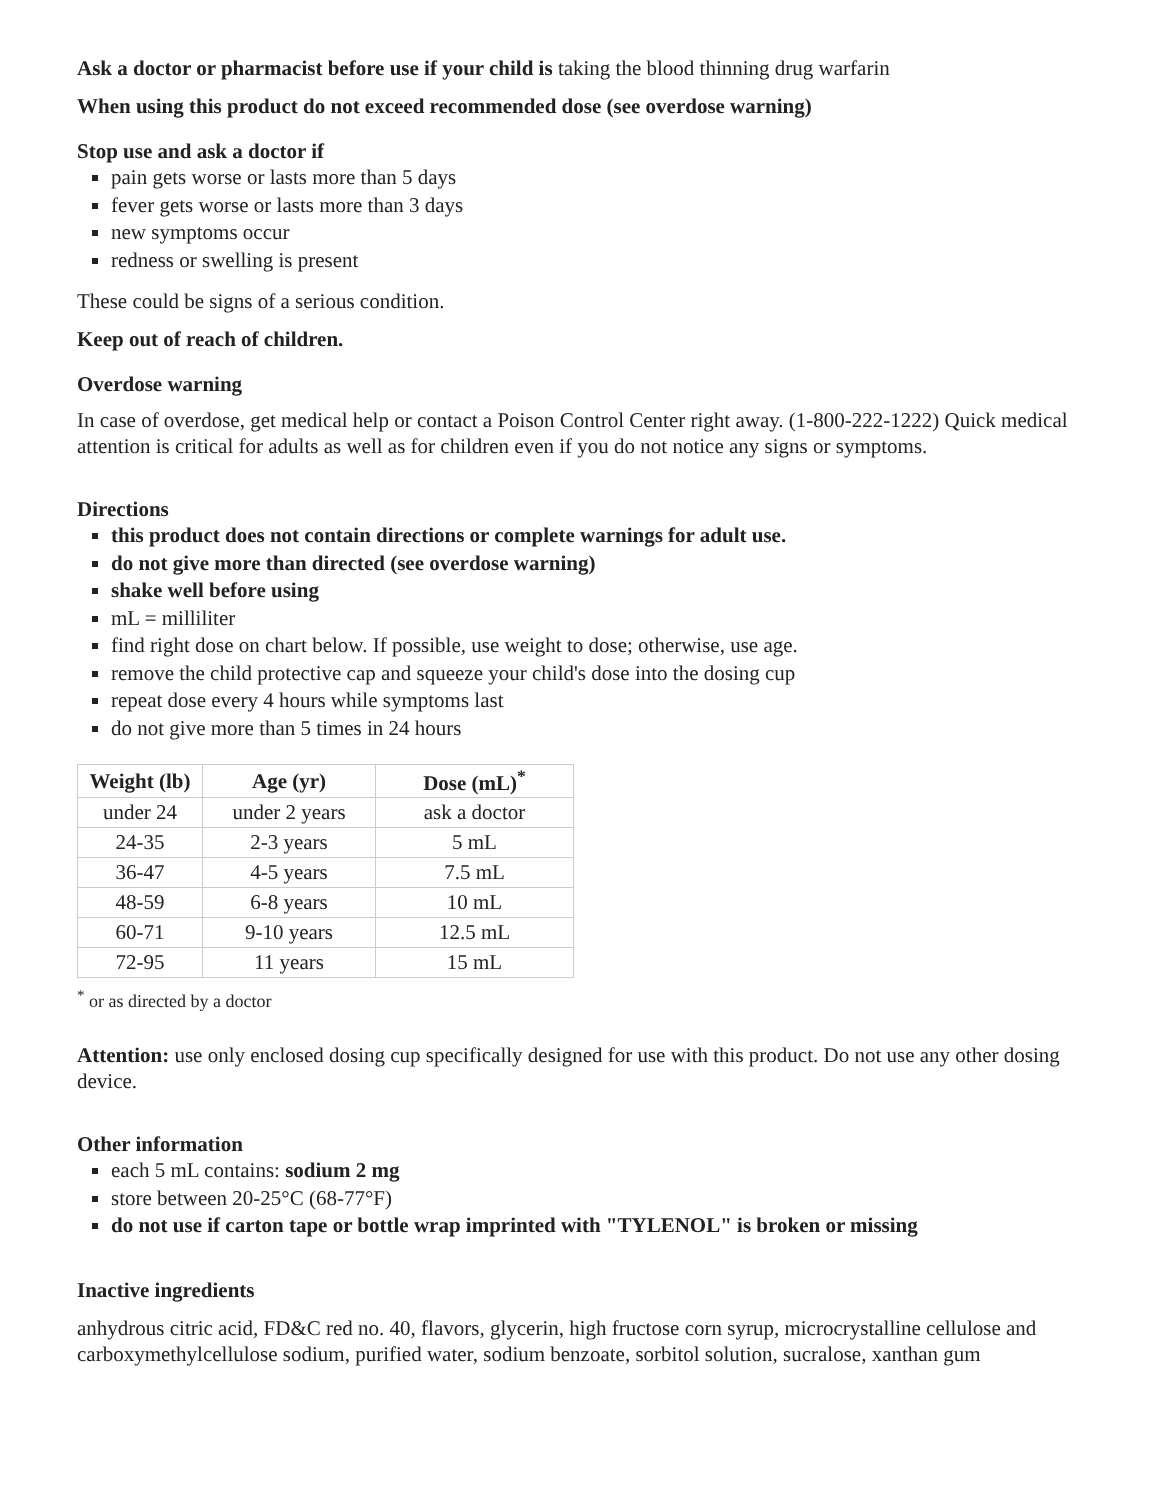Ask a doctor or pharmacist before use if your child is taking the blood thinning drug warfarin
When using this product do not exceed recommended dose (see overdose warning)
Stop use and ask a doctor if
pain gets worse or lasts more than 5 days
fever gets worse or lasts more than 3 days
new symptoms occur
redness or swelling is present
These could be signs of a serious condition.
Keep out of reach of children.
Overdose warning
In case of overdose, get medical help or contact a Poison Control Center right away. (1-800-222-1222) Quick medical attention is critical for adults as well as for children even if you do not notice any signs or symptoms.
Directions
this product does not contain directions or complete warnings for adult use.
do not give more than directed (see overdose warning)
shake well before using
mL = milliliter
find right dose on chart below. If possible, use weight to dose; otherwise, use age.
remove the child protective cap and squeeze your child's dose into the dosing cup
repeat dose every 4 hours while symptoms last
do not give more than 5 times in 24 hours
| Weight (lb) | Age (yr) | Dose (mL)<sup>*</sup> |
| --- | --- | --- |
| under 24 | under 2 years | ask a doctor |
| 24-35 | 2-3 years | 5 mL |
| 36-47 | 4-5 years | 7.5 mL |
| 48-59 | 6-8 years | 10 mL |
| 60-71 | 9-10 years | 12.5 mL |
| 72-95 | 11 years | 15 mL |
<sup>*</sup> or as directed by a doctor
Attention: use only enclosed dosing cup specifically designed for use with this product. Do not use any other dosing device.
Other information
each 5 mL contains: sodium 2 mg
store between 20-25°C (68-77°F)
do not use if carton tape or bottle wrap imprinted with "TYLENOL" is broken or missing
Inactive ingredients
anhydrous citric acid, FD&C red no. 40, flavors, glycerin, high fructose corn syrup, microcrystalline cellulose and carboxymethylcellulose sodium, purified water, sodium benzoate, sorbitol solution, sucralose, xanthan gum